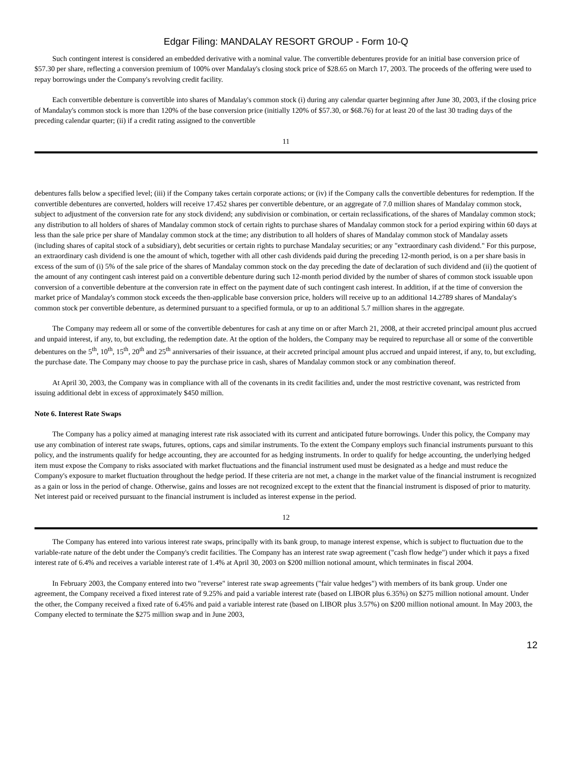Edgar Filing: MANDALAY RESORT GROUP - Form 10-Q
Such contingent interest is considered an embedded derivative with a nominal value. The convertible debentures provide for an initial base conversion price of $57.30 per share, reflecting a conversion premium of 100% over Mandalay's closing stock price of $28.65 on March 17, 2003. The proceeds of the offering were used to repay borrowings under the Company's revolving credit facility.
Each convertible debenture is convertible into shares of Mandalay's common stock (i) during any calendar quarter beginning after June 30, 2003, if the closing price of Mandalay's common stock is more than 120% of the base conversion price (initially 120% of $57.30, or $68.76) for at least 20 of the last 30 trading days of the preceding calendar quarter; (ii) if a credit rating assigned to the convertible
11
debentures falls below a specified level; (iii) if the Company takes certain corporate actions; or (iv) if the Company calls the convertible debentures for redemption. If the convertible debentures are converted, holders will receive 17.452 shares per convertible debenture, or an aggregate of 7.0 million shares of Mandalay common stock, subject to adjustment of the conversion rate for any stock dividend; any subdivision or combination, or certain reclassifications, of the shares of Mandalay common stock; any distribution to all holders of shares of Mandalay common stock of certain rights to purchase shares of Mandalay common stock for a period expiring within 60 days at less than the sale price per share of Mandalay common stock at the time; any distribution to all holders of shares of Mandalay common stock of Mandalay assets (including shares of capital stock of a subsidiary), debt securities or certain rights to purchase Mandalay securities; or any "extraordinary cash dividend." For this purpose, an extraordinary cash dividend is one the amount of which, together with all other cash dividends paid during the preceding 12-month period, is on a per share basis in excess of the sum of (i) 5% of the sale price of the shares of Mandalay common stock on the day preceding the date of declaration of such dividend and (ii) the quotient of the amount of any contingent cash interest paid on a convertible debenture during such 12-month period divided by the number of shares of common stock issuable upon conversion of a convertible debenture at the conversion rate in effect on the payment date of such contingent cash interest. In addition, if at the time of conversion the market price of Mandalay's common stock exceeds the then-applicable base conversion price, holders will receive up to an additional 14.2789 shares of Mandalay's common stock per convertible debenture, as determined pursuant to a specified formula, or up to an additional 5.7 million shares in the aggregate.
The Company may redeem all or some of the convertible debentures for cash at any time on or after March 21, 2008, at their accreted principal amount plus accrued and unpaid interest, if any, to, but excluding, the redemption date. At the option of the holders, the Company may be required to repurchase all or some of the convertible debentures on the 5<sup>th</sup>, 10<sup>th</sup>, 15<sup>th</sup>, 20<sup>th</sup> and 25<sup>th</sup> anniversaries of their issuance, at their accreted principal amount plus accrued and unpaid interest, if any, to, but excluding, the purchase date. The Company may choose to pay the purchase price in cash, shares of Mandalay common stock or any combination thereof.
At April 30, 2003, the Company was in compliance with all of the covenants in its credit facilities and, under the most restrictive covenant, was restricted from issuing additional debt in excess of approximately $450 million.
Note 6. Interest Rate Swaps
The Company has a policy aimed at managing interest rate risk associated with its current and anticipated future borrowings. Under this policy, the Company may use any combination of interest rate swaps, futures, options, caps and similar instruments. To the extent the Company employs such financial instruments pursuant to this policy, and the instruments qualify for hedge accounting, they are accounted for as hedging instruments. In order to qualify for hedge accounting, the underlying hedged item must expose the Company to risks associated with market fluctuations and the financial instrument used must be designated as a hedge and must reduce the Company's exposure to market fluctuation throughout the hedge period. If these criteria are not met, a change in the market value of the financial instrument is recognized as a gain or loss in the period of change. Otherwise, gains and losses are not recognized except to the extent that the financial instrument is disposed of prior to maturity. Net interest paid or received pursuant to the financial instrument is included as interest expense in the period.
12
The Company has entered into various interest rate swaps, principally with its bank group, to manage interest expense, which is subject to fluctuation due to the variable-rate nature of the debt under the Company's credit facilities. The Company has an interest rate swap agreement ("cash flow hedge") under which it pays a fixed interest rate of 6.4% and receives a variable interest rate of 1.4% at April 30, 2003 on $200 million notional amount, which terminates in fiscal 2004.
In February 2003, the Company entered into two "reverse" interest rate swap agreements ("fair value hedges") with members of its bank group. Under one agreement, the Company received a fixed interest rate of 9.25% and paid a variable interest rate (based on LIBOR plus 6.35%) on $275 million notional amount. Under the other, the Company received a fixed rate of 6.45% and paid a variable interest rate (based on LIBOR plus 3.57%) on $200 million notional amount. In May 2003, the Company elected to terminate the $275 million swap and in June 2003,
12